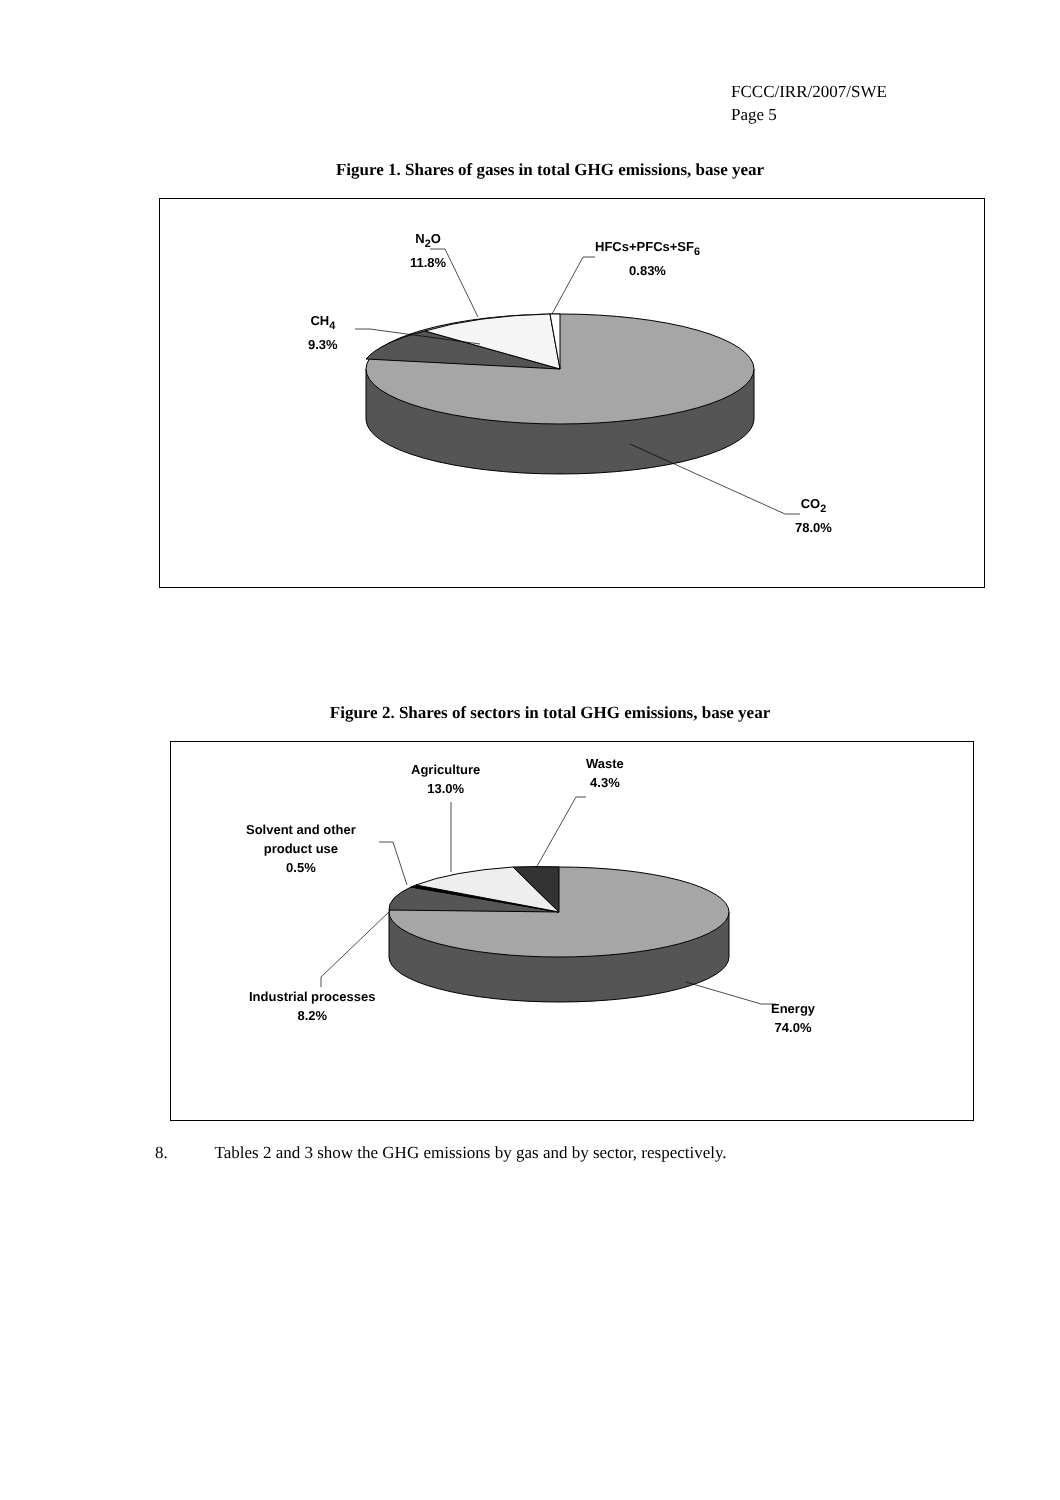FCCC/IRR/2007/SWE
Page 5
Figure 1. Shares of gases in total GHG emissions, base year
N<sub>2</sub>O
11.8%
HFCs+PFCs+SF<sub>6</sub>
0.83%
CH<sub>4</sub>
9.3%
CO<sub>2</sub>
78.0%
Figure 2. Shares of sectors in total GHG emissions, base year
Agriculture
13.0%
Waste
4.3%
Solvent and other
product use
0.5%
Industrial processes
8.2%
Energy
74.0%
8. Tables 2 and 3 show the GHG emissions by gas and by sector, respectively.